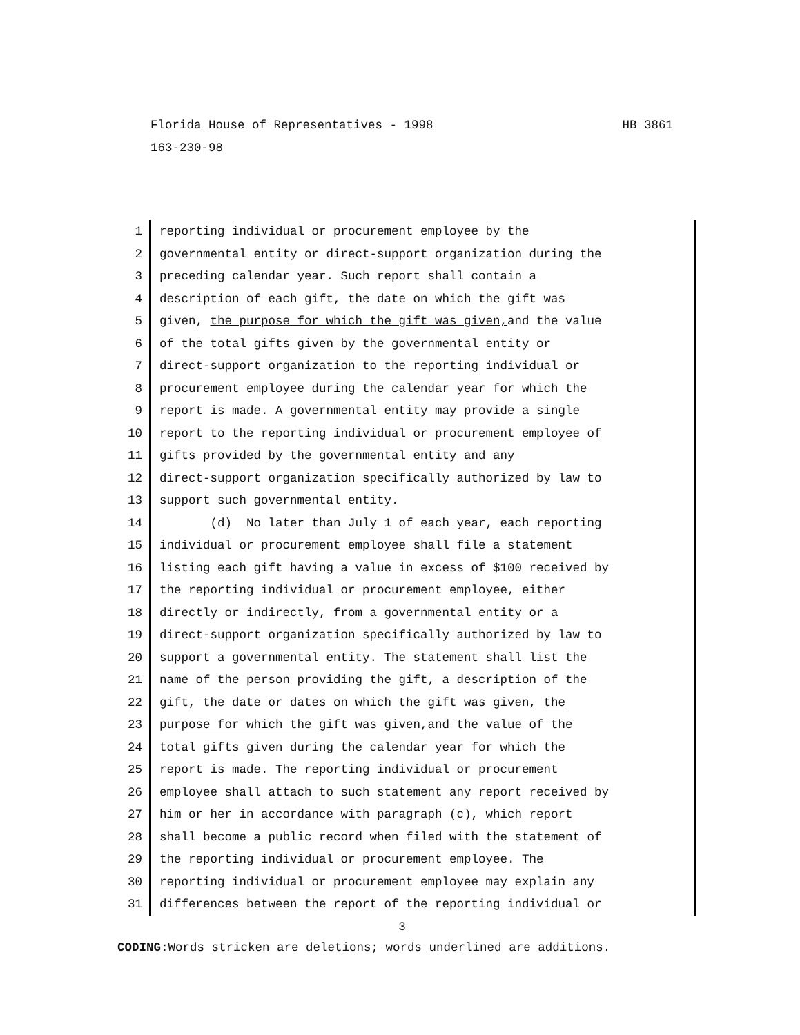HB 3861 Florida House of Representatives - 1998
163-230-98
1 reporting individual or procurement employee by the
2 governmental entity or direct-support organization during the
3 preceding calendar year. Such report shall contain a
4 description of each gift, the date on which the gift was
5 given, the purpose for which the gift was given, and the value
6 of the total gifts given by the governmental entity or
7 direct-support organization to the reporting individual or
8 procurement employee during the calendar year for which the
9 report is made. A governmental entity may provide a single
10 report to the reporting individual or procurement employee of
11 gifts provided by the governmental entity and any
12 direct-support organization specifically authorized by law to
13 support such governmental entity.
14 (d) No later than July 1 of each year, each reporting
15 individual or procurement employee shall file a statement
16 listing each gift having a value in excess of $100 received by
17 the reporting individual or procurement employee, either
18 directly or indirectly, from a governmental entity or a
19 direct-support organization specifically authorized by law to
20 support a governmental entity. The statement shall list the
21 name of the person providing the gift, a description of the
22 gift, the date or dates on which the gift was given, the
23 purpose for which the gift was given, and the value of the
24 total gifts given during the calendar year for which the
25 report is made. The reporting individual or procurement
26 employee shall attach to such statement any report received by
27 him or her in accordance with paragraph (c), which report
28 shall become a public record when filed with the statement of
29 the reporting individual or procurement employee. The
30 reporting individual or procurement employee may explain any
31 differences between the report of the reporting individual or
3
CODING: Words stricken are deletions; words underlined are additions.